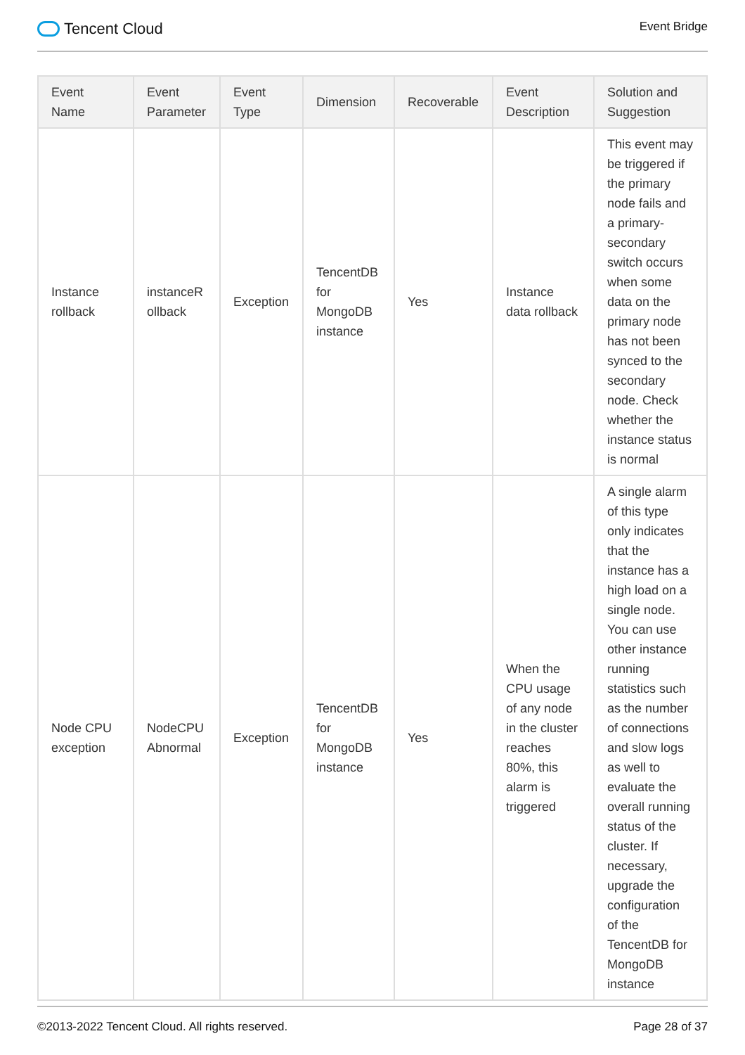Tencent Cloud
Event Bridge
| Event Name | Event Parameter | Event Type | Dimension | Recoverable | Event Description | Solution and Suggestion |
| --- | --- | --- | --- | --- | --- | --- |
| Instance rollback | instanceR ollback | Exception | TencentDB for MongoDB instance | Yes | Instance data rollback | This event may be triggered if the primary node fails and a primary-secondary switch occurs when some data on the primary node has not been synced to the secondary node. Check whether the instance status is normal |
| Node CPU exception | NodeCPU Abnormal | Exception | TencentDB for MongoDB instance | Yes | When the CPU usage of any node in the cluster reaches 80%, this alarm is triggered | A single alarm of this type only indicates that the instance has a high load on a single node. You can use other instance running statistics such as the number of connections and slow logs as well to evaluate the overall running status of the cluster. If necessary, upgrade the configuration of the TencentDB for MongoDB instance |
©2013-2022 Tencent Cloud. All rights reserved. Page 28 of 37